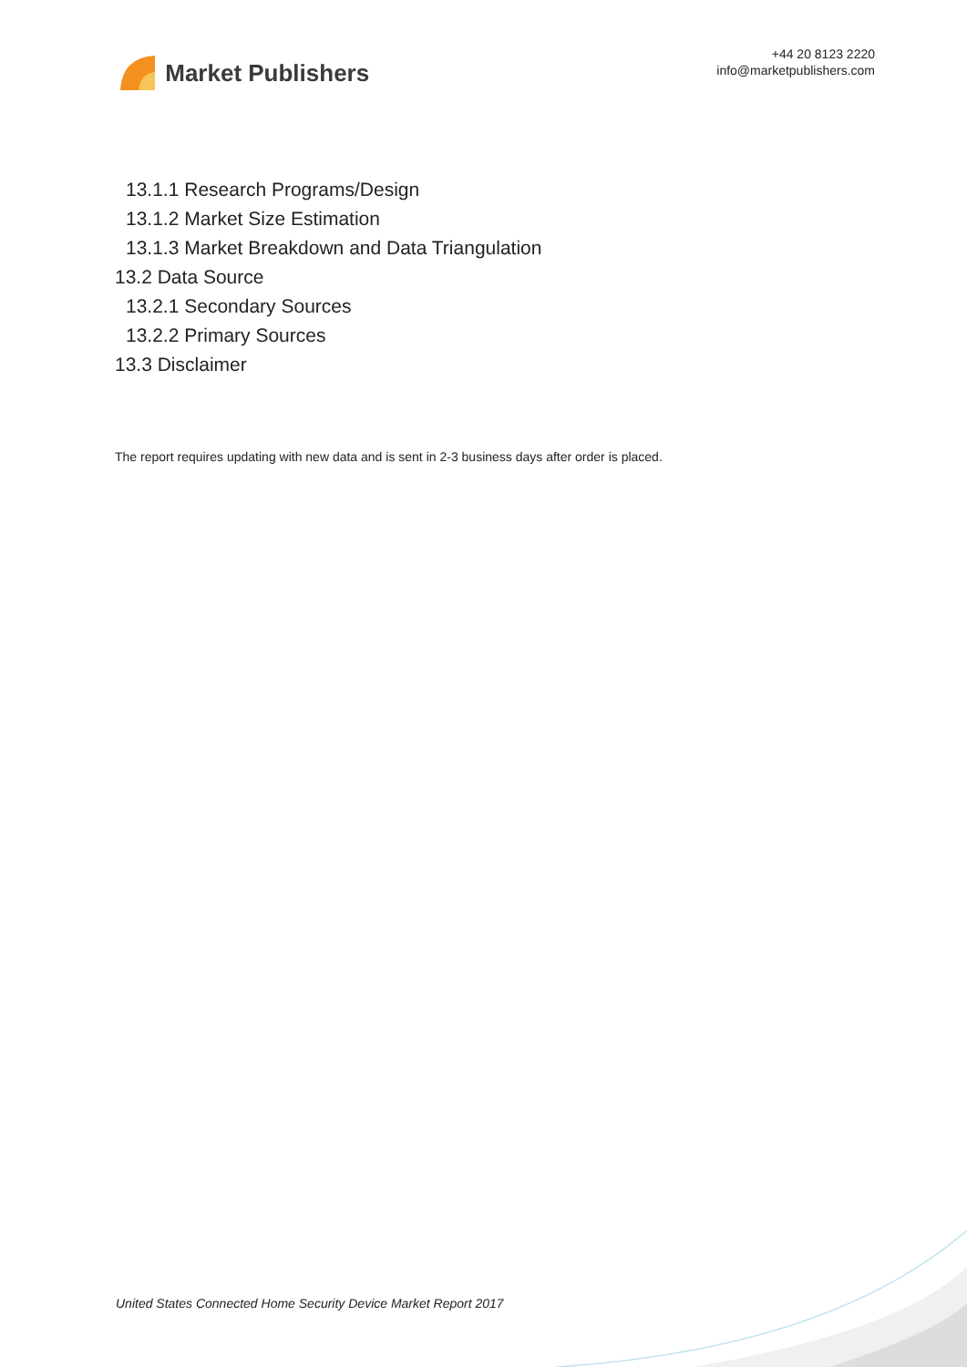Market Publishers
+44 20 8123 2220
info@marketpublishers.com
13.1.1 Research Programs/Design
13.1.2 Market Size Estimation
13.1.3 Market Breakdown and Data Triangulation
13.2 Data Source
13.2.1 Secondary Sources
13.2.2 Primary Sources
13.3 Disclaimer
The report requires updating with new data and is sent in 2-3 business days after order is placed.
United States Connected Home Security Device Market Report 2017